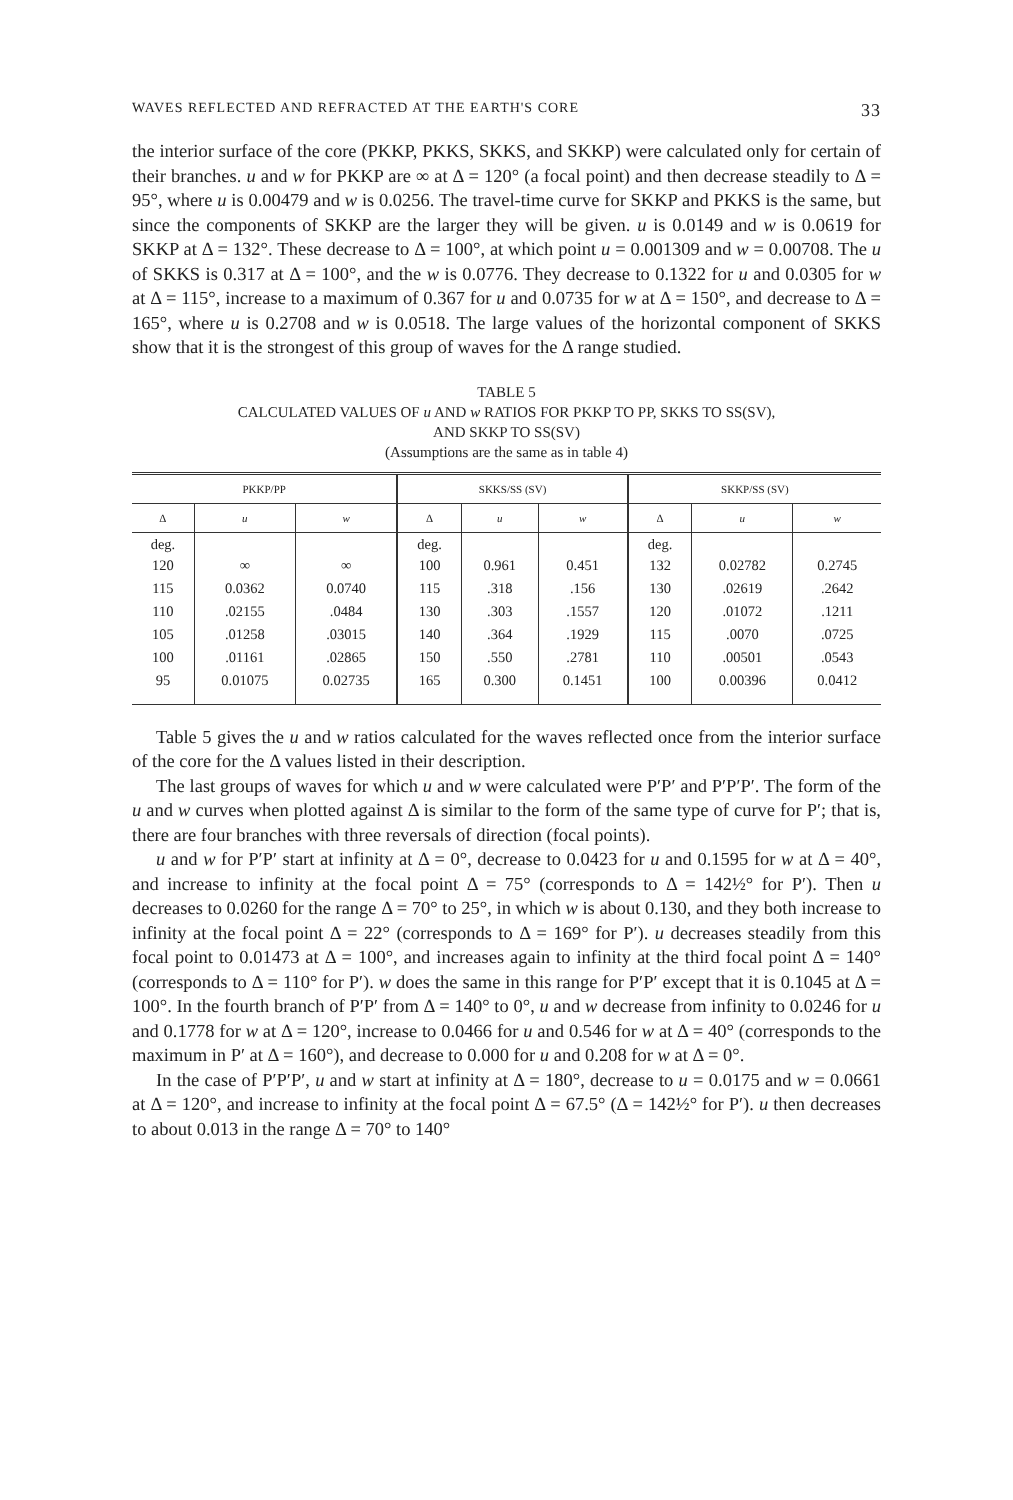WAVES REFLECTED AND REFRACTED AT THE EARTH'S CORE 33
the interior surface of the core (PKKP, PKKS, SKKS, and SKKP) were calculated only for certain of their branches. u and w for PKKP are ∞ at Δ = 120° (a focal point) and then decrease steadily to Δ = 95°, where u is 0.00479 and w is 0.0256. The travel-time curve for SKKP and PKKS is the same, but since the components of SKKP are the larger they will be given. u is 0.0149 and w is 0.0619 for SKKP at Δ = 132°. These decrease to Δ = 100°, at which point u = 0.001309 and w = 0.00708. The u of SKKS is 0.317 at Δ = 100°, and the w is 0.0776. They decrease to 0.1322 for u and 0.0305 for w at Δ = 115°, increase to a maximum of 0.367 for u and 0.0735 for w at Δ = 150°, and decrease to Δ = 165°, where u is 0.2708 and w is 0.0518. The large values of the horizontal component of SKKS show that it is the strongest of this group of waves for the Δ range studied.
TABLE 5
CALCULATED VALUES OF u AND w RATIOS FOR PKKP TO PP, SKKS TO SS(SV),
AND SKKP TO SS(SV)
(Assumptions are the same as in table 4)
| PKKP/PP | | | SKKS/SS (SV) | | | SKKP/SS (SV) | | |
| --- | --- | --- | --- | --- | --- | --- | --- | --- |
| Δ | u | w | Δ | u | w | Δ | u | w |
| deg. 120 | ∞ | ∞ | deg. 100 | 0.961 | 0.451 | deg. 132 | 0.02782 | 0.2745 |
| 115 | 0.0362 | 0.0740 | 115 | .318 | .156 | 130 | .02619 | .2642 |
| 110 | .02155 | .0484 | 130 | .303 | .1557 | 120 | .01072 | .1211 |
| 105 | .01258 | .03015 | 140 | .364 | .1929 | 115 | .0070 | .0725 |
| 100 | .01161 | .02865 | 150 | .550 | .2781 | 110 | .00501 | .0543 |
| 95 | 0.01075 | 0.02735 | 165 | 0.300 | 0.1451 | 100 | 0.00396 | 0.0412 |
Table 5 gives the u and w ratios calculated for the waves reflected once from the interior surface of the core for the Δ values listed in their description.
The last groups of waves for which u and w were calculated were P′P′ and P′P′P′. The form of the u and w curves when plotted against Δ is similar to the form of the same type of curve for P′; that is, there are four branches with three reversals of direction (focal points).
u and w for P′P′ start at infinity at Δ = 0°, decrease to 0.0423 for u and 0.1595 for w at Δ = 40°, and increase to infinity at the focal point Δ = 75° (corresponds to Δ = 142½° for P′). Then u decreases to 0.0260 for the range Δ = 70° to 25°, in which w is about 0.130, and they both increase to infinity at the focal point Δ = 22° (corresponds to Δ = 169° for P′). u decreases steadily from this focal point to 0.01473 at Δ = 100°, and increases again to infinity at the third focal point Δ = 140° (corresponds to Δ = 110° for P′). w does the same in this range for P′P′ except that it is 0.1045 at Δ = 100°. In the fourth branch of P′P′ from Δ = 140° to 0°, u and w decrease from infinity to 0.0246 for u and 0.1778 for w at Δ = 120°, increase to 0.0466 for u and 0.546 for w at Δ = 40° (corresponds to the maximum in P′ at Δ = 160°), and decrease to 0.000 for u and 0.208 for w at Δ = 0°.
In the case of P′P′P′, u and w start at infinity at Δ = 180°, decrease to u = 0.0175 and w = 0.0661 at Δ = 120°, and increase to infinity at the focal point Δ = 67.5° (Δ = 142½° for P′). u then decreases to about 0.013 in the range Δ = 70° to 140°